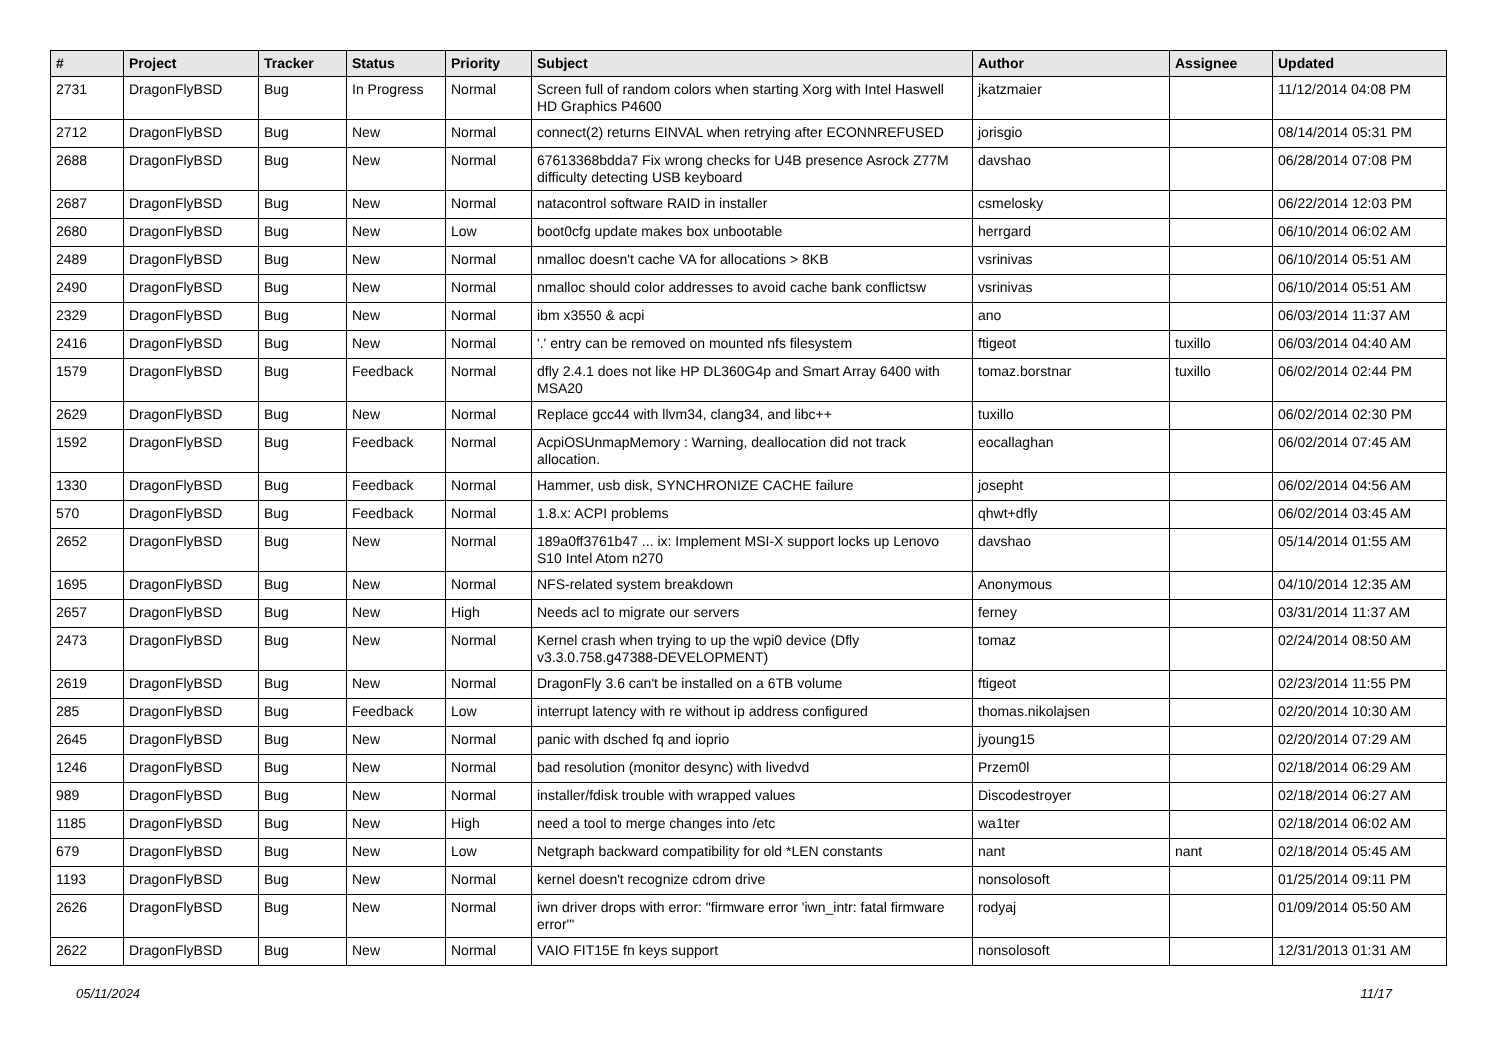| # | Project | Tracker | Status | Priority | Subject | Author | Assignee | Updated |
| --- | --- | --- | --- | --- | --- | --- | --- | --- |
| 2731 | DragonFlyBSD | Bug | In Progress | Normal | Screen full of random colors when starting Xorg with Intel Haswell HD Graphics P4600 | jkatzmaier | | 11/12/2014 04:08 PM |
| 2712 | DragonFlyBSD | Bug | New | Normal | connect(2) returns EINVAL when retrying after ECONNREFUSED | jorisgio | | 08/14/2014 05:31 PM |
| 2688 | DragonFlyBSD | Bug | New | Normal | 67613368bdda7 Fix wrong checks for U4B presence Asrock Z77M difficulty detecting USB keyboard | davshao | | 06/28/2014 07:08 PM |
| 2687 | DragonFlyBSD | Bug | New | Normal | natacontrol software RAID in installer | csmelosky | | 06/22/2014 12:03 PM |
| 2680 | DragonFlyBSD | Bug | New | Low | boot0cfg update makes box unbootable | herrgard | | 06/10/2014 06:02 AM |
| 2489 | DragonFlyBSD | Bug | New | Normal | nmalloc doesn't cache VA for allocations > 8KB | vsrinivas | | 06/10/2014 05:51 AM |
| 2490 | DragonFlyBSD | Bug | New | Normal | nmalloc should color addresses to avoid cache bank conflictsw | vsrinivas | | 06/10/2014 05:51 AM |
| 2329 | DragonFlyBSD | Bug | New | Normal | ibm x3550 & acpi | ano | | 06/03/2014 11:37 AM |
| 2416 | DragonFlyBSD | Bug | New | Normal | '.' entry can be removed on mounted nfs filesystem | ftigeot | tuxillo | 06/03/2014 04:40 AM |
| 1579 | DragonFlyBSD | Bug | Feedback | Normal | dfly 2.4.1 does not like HP DL360G4p and Smart Array 6400 with MSA20 | tomaz.borstnar | tuxillo | 06/02/2014 02:44 PM |
| 2629 | DragonFlyBSD | Bug | New | Normal | Replace gcc44 with llvm34, clang34, and libc++ | tuxillo | | 06/02/2014 02:30 PM |
| 1592 | DragonFlyBSD | Bug | Feedback | Normal | AcpiOSUnmapMemory : Warning, deallocation did not track allocation. | eocallaghan | | 06/02/2014 07:45 AM |
| 1330 | DragonFlyBSD | Bug | Feedback | Normal | Hammer, usb disk, SYNCHRONIZE CACHE failure | josepht | | 06/02/2014 04:56 AM |
| 570 | DragonFlyBSD | Bug | Feedback | Normal | 1.8.x: ACPI problems | qhwt+dfly | | 06/02/2014 03:45 AM |
| 2652 | DragonFlyBSD | Bug | New | Normal | 189a0ff3761b47 ... ix: Implement MSI-X support locks up Lenovo S10 Intel Atom n270 | davshao | | 05/14/2014 01:55 AM |
| 1695 | DragonFlyBSD | Bug | New | Normal | NFS-related system breakdown | Anonymous | | 04/10/2014 12:35 AM |
| 2657 | DragonFlyBSD | Bug | New | High | Needs acl to migrate our servers | ferney | | 03/31/2014 11:37 AM |
| 2473 | DragonFlyBSD | Bug | New | Normal | Kernel crash when trying to up the wpi0 device (Dfly v3.3.0.758.g47388-DEVELOPMENT) | tomaz | | 02/24/2014 08:50 AM |
| 2619 | DragonFlyBSD | Bug | New | Normal | DragonFly 3.6 can't be installed on a 6TB volume | ftigeot | | 02/23/2014 11:55 PM |
| 285 | DragonFlyBSD | Bug | Feedback | Low | interrupt latency with re without ip address configured | thomas.nikolajsen | | 02/20/2014 10:30 AM |
| 2645 | DragonFlyBSD | Bug | New | Normal | panic with dsched fq and ioprio | jyoung15 | | 02/20/2014 07:29 AM |
| 1246 | DragonFlyBSD | Bug | New | Normal | bad resolution (monitor desync) with livedvd | Przem0l | | 02/18/2014 06:29 AM |
| 989 | DragonFlyBSD | Bug | New | Normal | installer/fdisk trouble with wrapped values | Discodestroyer | | 02/18/2014 06:27 AM |
| 1185 | DragonFlyBSD | Bug | New | High | need a tool to merge changes into /etc | wa1ter | | 02/18/2014 06:02 AM |
| 679 | DragonFlyBSD | Bug | New | Low | Netgraph backward compatibility for old *LEN constants | nant | nant | 02/18/2014 05:45 AM |
| 1193 | DragonFlyBSD | Bug | New | Normal | kernel doesn't recognize cdrom drive | nonsolosoft | | 01/25/2014 09:11 PM |
| 2626 | DragonFlyBSD | Bug | New | Normal | iwn driver drops with error: "firmware error 'iwn_intr: fatal firmware error'" | rodyaj | | 01/09/2014 05:50 AM |
| 2622 | DragonFlyBSD | Bug | New | Normal | VAIO FIT15E fn keys support | nonsolosoft | | 12/31/2013 01:31 AM |
05/11/2024 11/17